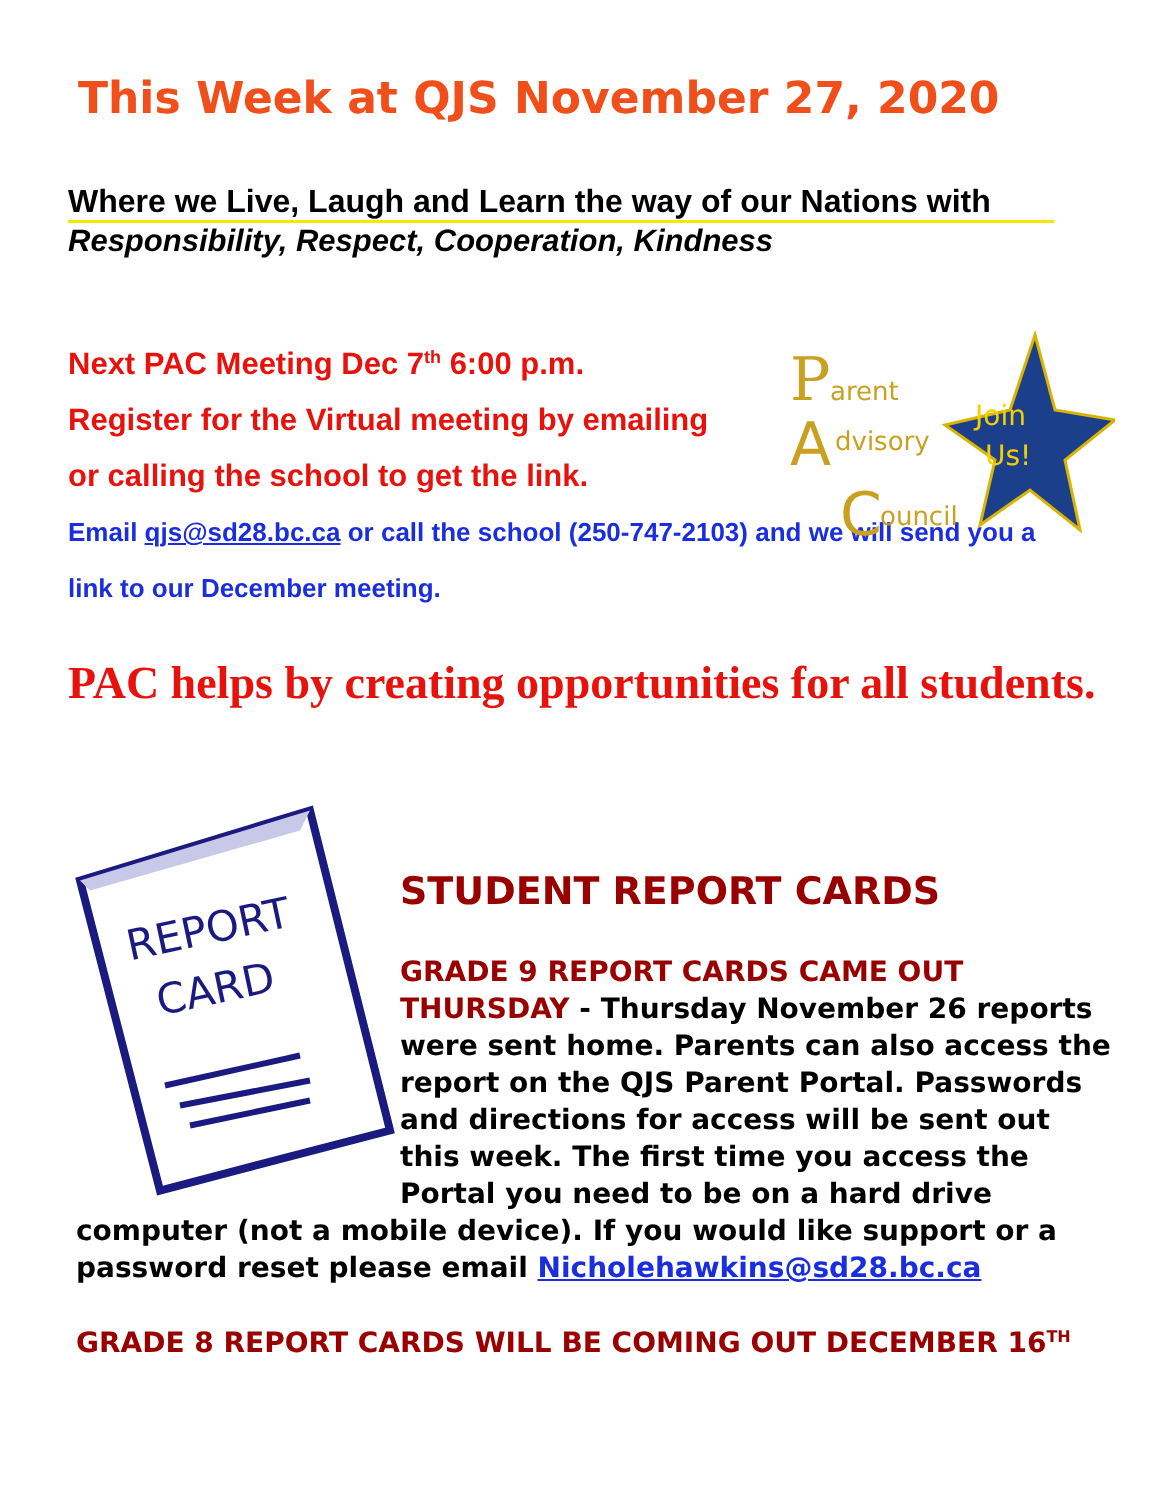This Week at QJS November 27, 2020
Where we Live, Laugh and Learn the way of our Nations with
Responsibility, Respect, Cooperation, Kindness
Join
Us!
P
arent
A
dvisory
C
ouncil
Next PAC Meeting Dec 7<sup>th</sup> 6:00 p.m.
Register for the Virtual meeting by emailing
or calling the school to get the link.
Email qjs@sd28.bc.ca or call the school (250-747-2103) and we will send you a
link to our December meeting.
PAC helps by creating opportunities for all students.
REPORT
CARD
STUDENT REPORT CARDS
GRADE 9 REPORT CARDS CAME OUT
THURSDAY - Thursday November 26 reports
were sent home. Parents can also access the
report on the QJS Parent Portal. Passwords
and directions for access will be sent out
this week. The first time you access the
Portal you need to be on a hard drive
computer (not a mobile device). If you would like support or a
password reset please email Nicholehawkins@sd28.bc.ca
GRADE 8 REPORT CARDS WILL BE COMING OUT DECEMBER 16<sup>TH</sup>